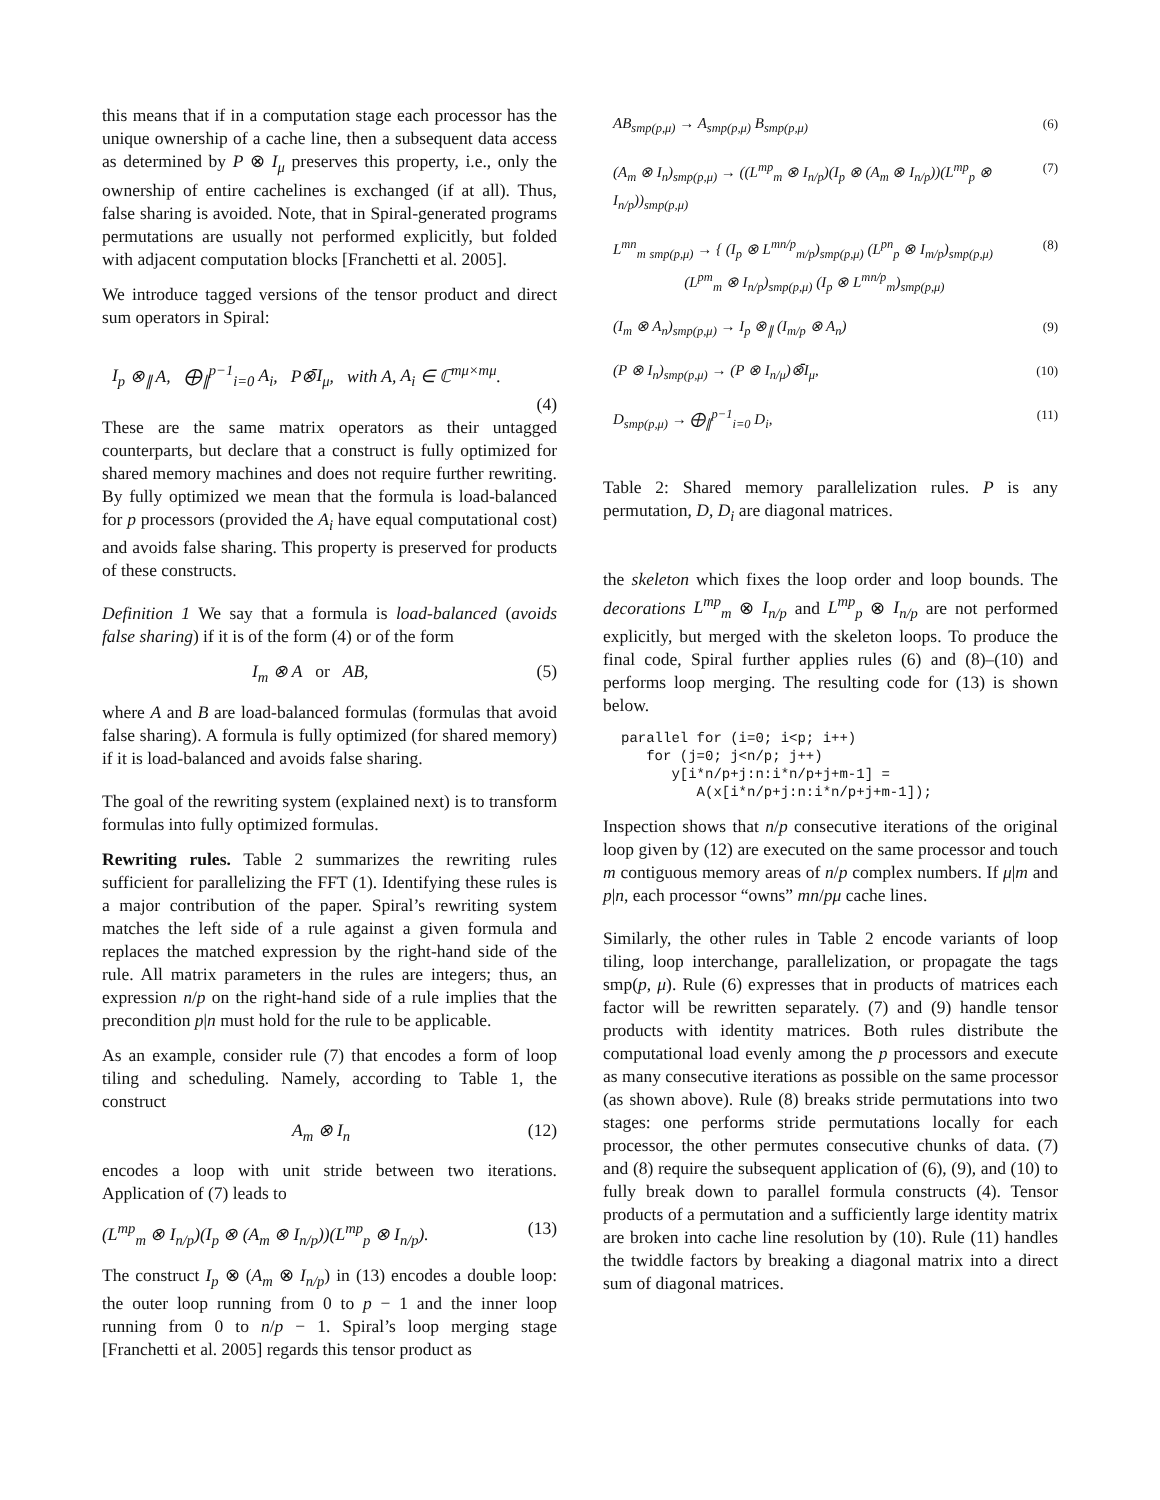this means that if in a computation stage each processor has the unique ownership of a cache line, then a subsequent data access as determined by P ⊗ I<sub>μ</sub> preserves this property, i.e., only the ownership of entire cachelines is exchanged (if at all). Thus, false sharing is avoided. Note, that in Spiral-generated programs permutations are usually not performed explicitly, but folded with adjacent computation blocks [Franchetti et al. 2005].
We introduce tagged versions of the tensor product and direct sum operators in Spiral:
I<sub>p</sub> ⊗<sub>∥</sub> A, ⨁<sub>∥</sub><sup>p−1</sup><sub>i=0</sub> A<sub>i</sub>, P⊗̄I<sub>μ</sub>, with A, A<sub>i</sub> ∈ ℂ<sup>mμ×mμ</sup>.
(4)
These are the same matrix operators as their untagged counterparts, but declare that a construct is fully optimized for shared memory machines and does not require further rewriting. By fully optimized we mean that the formula is load-balanced for p processors (provided the A<sub>i</sub> have equal computational cost) and avoids false sharing. This property is preserved for products of these constructs.
Definition 1 We say that a formula is load-balanced (avoids false sharing) if it is of the form (4) or of the form
I<sub>m</sub> ⊗ A or AB, (5)
where A and B are load-balanced formulas (formulas that avoid false sharing). A formula is fully optimized (for shared memory) if it is load-balanced and avoids false sharing.
The goal of the rewriting system (explained next) is to transform formulas into fully optimized formulas.
Rewriting rules. Table 2 summarizes the rewriting rules sufficient for parallelizing the FFT (1). Identifying these rules is a major contribution of the paper. Spiral’s rewriting system matches the left side of a rule against a given formula and replaces the matched expression by the right-hand side of the rule. All matrix parameters in the rules are integers; thus, an expression n/p on the right-hand side of a rule implies that the precondition p|n must hold for the rule to be applicable.
As an example, consider rule (7) that encodes a form of loop tiling and scheduling. Namely, according to Table 1, the construct
A<sub>m</sub> ⊗ I<sub>n</sub> (12)
encodes a loop with unit stride between two iterations. Application of (7) leads to
(L<sup>mp</sup><sub>m</sub> ⊗ I<sub>n/p</sub>)(I<sub>p</sub> ⊗ (A<sub>m</sub> ⊗ I<sub>n/p</sub>))(L<sup>mp</sup><sub>p</sub> ⊗ I<sub>n/p</sub>). (13)
The construct I<sub>p</sub> ⊗ (A<sub>m</sub> ⊗ I<sub>n/p</sub>) in (13) encodes a double loop: the outer loop running from 0 to p − 1 and the inner loop running from 0 to n/p − 1. Spiral’s loop merging stage [Franchetti et al. 2005] regards this tensor product as
AB<sub>smp(p,μ)</sub> → A<sub>smp(p,μ)</sub> B<sub>smp(p,μ)</sub> (6)
(A<sub>m</sub> ⊗ I<sub>n</sub>)<sub>smp(p,μ)</sub> → ((L<sup>mp</sup><sub>m</sub> ⊗ I<sub>n/p</sub>)(I<sub>p</sub> ⊗ (A<sub>m</sub> ⊗ I<sub>n/p</sub>))(L<sup>mp</sup><sub>p</sub> ⊗ I<sub>n/p</sub>))<sub>smp(p,μ)</sub> (7)
L<sup>mn</sup><sub>m</sub> <sub>smp(p,μ)</sub> → { (I<sub>p</sub> ⊗ L<sup>mn/p</sup><sub>m/p</sub>)<sub>smp(p,μ)</sub> (L<sup>pn</sup><sub>p</sub> ⊗ I<sub>m/p</sub>)<sub>smp(p,μ)</sub>
(L<sup>pm</sup><sub>m</sub> ⊗ I<sub>n/p</sub>)<sub>smp(p,μ)</sub> (I<sub>p</sub> ⊗ L<sup>mn/p</sup><sub>m</sub>)<sub>smp(p,μ)</sub> (8)
(I<sub>m</sub> ⊗ A<sub>n</sub>)<sub>smp(p,μ)</sub> → I<sub>p</sub> ⊗<sub>∥</sub> (I<sub>m/p</sub> ⊗ A<sub>n</sub>) (9)
(P ⊗ I<sub>n</sub>)<sub>smp(p,μ)</sub> → (P ⊗ I<sub>n/μ</sub>)⊗̄I<sub>μ</sub>, (10)
D<sub>smp(p,μ)</sub> → ⨁<sub>∥</sub><sup>p−1</sup><sub>i=0</sub> D<sub>i</sub>, (11)
Table 2: Shared memory parallelization rules. P is any permutation, D, D<sub>i</sub> are diagonal matrices.
the skeleton which fixes the loop order and loop bounds. The decorations L<sup>mp</sup><sub>m</sub> ⊗ I<sub>n/p</sub> and L<sup>mp</sup><sub>p</sub> ⊗ I<sub>n/p</sub> are not performed explicitly, but merged with the skeleton loops. To produce the final code, Spiral further applies rules (6) and (8)–(10) and performs loop merging. The resulting code for (13) is shown below.
parallel for (i=0; i<p; i++)
   for (j=0; j<n/p; j++)
      y[i*n/p+j:n:i*n/p+j+m-1] =
         A(x[i*n/p+j:n:i*n/p+j+m-1]);
Inspection shows that n/p consecutive iterations of the original loop given by (12) are executed on the same processor and touch m contiguous memory areas of n/p complex numbers. If μ|m and p|n, each processor “owns” mn/pμ cache lines.
Similarly, the other rules in Table 2 encode variants of loop tiling, loop interchange, parallelization, or propagate the tags smp(p, μ). Rule (6) expresses that in products of matrices each factor will be rewritten separately. (7) and (9) handle tensor products with identity matrices. Both rules distribute the computational load evenly among the p processors and execute as many consecutive iterations as possible on the same processor (as shown above). Rule (8) breaks stride permutations into two stages: one performs stride permutations locally for each processor, the other permutes consecutive chunks of data. (7) and (8) require the subsequent application of (6), (9), and (10) to fully break down to parallel formula constructs (4). Tensor products of a permutation and a sufficiently large identity matrix are broken into cache line resolution by (10). Rule (11) handles the twiddle factors by breaking a diagonal matrix into a direct sum of diagonal matrices.